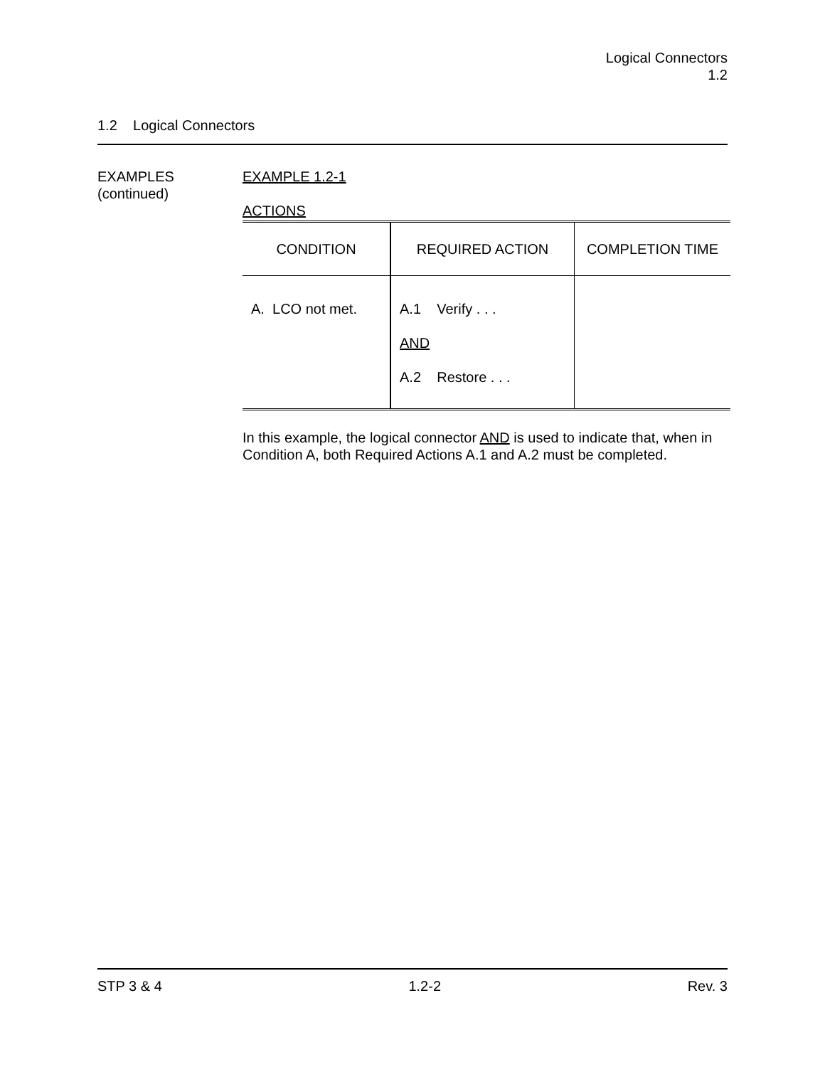Logical Connectors
1.2
1.2 Logical Connectors
EXAMPLES
(continued)
EXAMPLE 1.2-1
ACTIONS
| CONDITION | REQUIRED ACTION | COMPLETION TIME |
| --- | --- | --- |
| A. LCO not met. | A.1 Verify . . . AND A.2 Restore . . . | |
In this example, the logical connector AND is used to indicate that, when in Condition A, both Required Actions A.1 and A.2 must be completed.
STP 3 & 4 1.2-2 Rev. 3